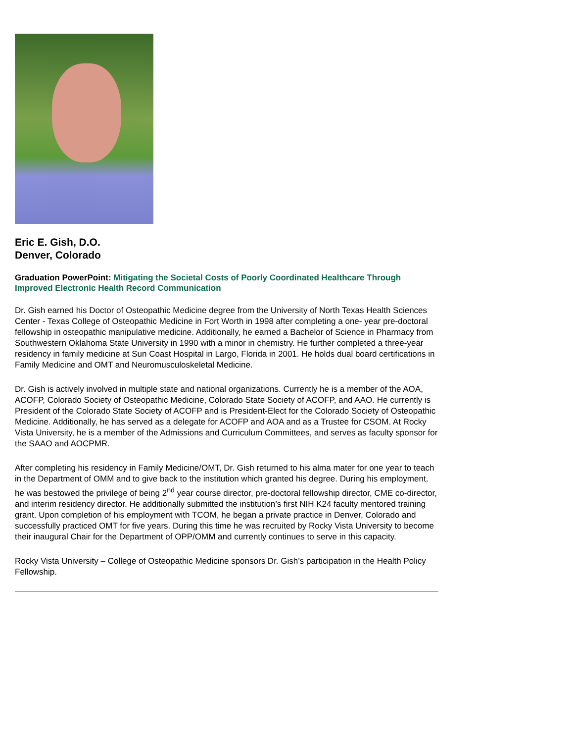Eric E. Gish, D.O.
Denver, Colorado
Graduation PowerPoint: Mitigating the Societal Costs of Poorly Coordinated Healthcare Through Improved Electronic Health Record Communication
Dr. Gish earned his Doctor of Osteopathic Medicine degree from the University of North Texas Health Sciences Center - Texas College of Osteopathic Medicine in Fort Worth in 1998 after completing a one- year pre-doctoral fellowship in osteopathic manipulative medicine. Additionally, he earned a Bachelor of Science in Pharmacy from Southwestern Oklahoma State University in 1990 with a minor in chemistry. He further completed a three-year residency in family medicine at Sun Coast Hospital in Largo, Florida in 2001. He holds dual board certifications in Family Medicine and OMT and Neuromusculoskeletal Medicine.
Dr. Gish is actively involved in multiple state and national organizations. Currently he is a member of the AOA, ACOFP, Colorado Society of Osteopathic Medicine, Colorado State Society of ACOFP, and AAO. He currently is President of the Colorado State Society of ACOFP and is President-Elect for the Colorado Society of Osteopathic Medicine. Additionally, he has served as a delegate for ACOFP and AOA and as a Trustee for CSOM. At Rocky Vista University, he is a member of the Admissions and Curriculum Committees, and serves as faculty sponsor for the SAAO and AOCPMR.
After completing his residency in Family Medicine/OMT, Dr. Gish returned to his alma mater for one year to teach in the Department of OMM and to give back to the institution which granted his degree. During his employment, he was bestowed the privilege of being 2<sup>nd</sup> year course director, pre-doctoral fellowship director, CME co-director, and interim residency director. He additionally submitted the institution’s first NIH K24 faculty mentored training grant. Upon completion of his employment with TCOM, he began a private practice in Denver, Colorado and successfully practiced OMT for five years. During this time he was recruited by Rocky Vista University to become their inaugural Chair for the Department of OPP/OMM and currently continues to serve in this capacity.
Rocky Vista University – College of Osteopathic Medicine sponsors Dr. Gish’s participation in the Health Policy Fellowship.